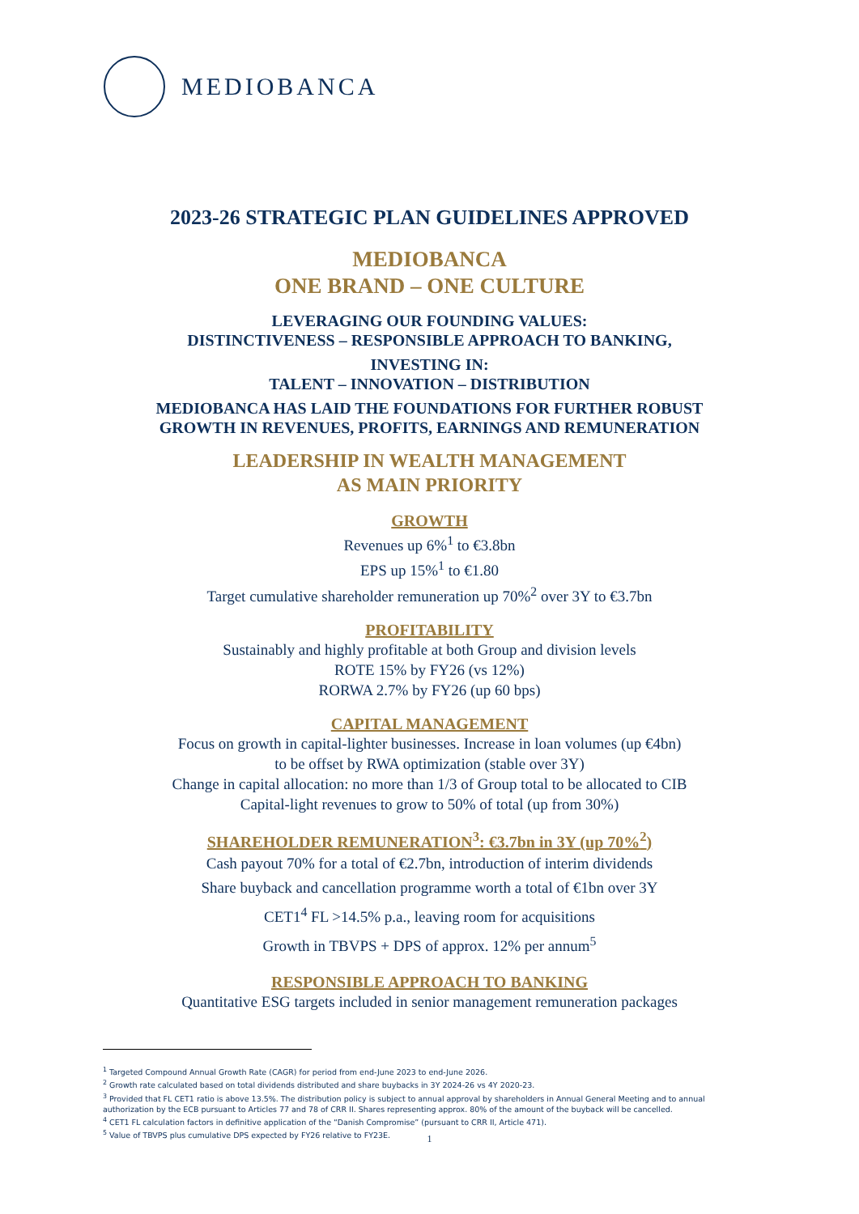MEDIOBANCA
2023-26 STRATEGIC PLAN GUIDELINES APPROVED
MEDIOBANCA
ONE BRAND – ONE CULTURE
LEVERAGING OUR FOUNDING VALUES:
DISTINCTIVENESS – RESPONSIBLE APPROACH TO BANKING,
INVESTING IN:
TALENT – INNOVATION – DISTRIBUTION
MEDIOBANCA HAS LAID THE FOUNDATIONS FOR FURTHER ROBUST
GROWTH IN REVENUES, PROFITS, EARNINGS AND REMUNERATION
LEADERSHIP IN WEALTH MANAGEMENT
AS MAIN PRIORITY
GROWTH
Revenues up 6%<sup>1</sup> to €3.8bn
EPS up 15%<sup>1</sup> to €1.80
Target cumulative shareholder remuneration up 70%<sup>2</sup> over 3Y to €3.7bn
PROFITABILITY
Sustainably and highly profitable at both Group and division levels
ROTE 15% by FY26 (vs 12%)
RORWA 2.7% by FY26 (up 60 bps)
CAPITAL MANAGEMENT
Focus on growth in capital-lighter businesses. Increase in loan volumes (up €4bn)
to be offset by RWA optimization (stable over 3Y)
Change in capital allocation: no more than 1/3 of Group total to be allocated to CIB
Capital-light revenues to grow to 50% of total (up from 30%)
SHAREHOLDER REMUNERATION<sup>3</sup>: €3.7bn in 3Y (up 70%<sup>2</sup>)
Cash payout 70% for a total of €2.7bn, introduction of interim dividends
Share buyback and cancellation programme worth a total of €1bn over 3Y
CET1<sup>4</sup> FL >14.5% p.a., leaving room for acquisitions
Growth in TBVPS + DPS of approx. 12% per annum<sup>5</sup>
RESPONSIBLE APPROACH TO BANKING
Quantitative ESG targets included in senior management remuneration packages
<sup>1</sup> Targeted Compound Annual Growth Rate (CAGR) for period from end-June 2023 to end-June 2026.
<sup>2</sup> Growth rate calculated based on total dividends distributed and share buybacks in 3Y 2024-26 vs 4Y 2020-23.
<sup>3</sup> Provided that FL CET1 ratio is above 13.5%. The distribution policy is subject to annual approval by shareholders in Annual General Meeting and to annual authorization by the ECB pursuant to Articles 77 and 78 of CRR II. Shares representing approx. 80% of the amount of the buyback will be cancelled.
<sup>4</sup> CET1 FL calculation factors in definitive application of the “Danish Compromise” (pursuant to CRR II, Article 471).
<sup>5</sup> Value of TBVPS plus cumulative DPS expected by FY26 relative to FY23E.
1